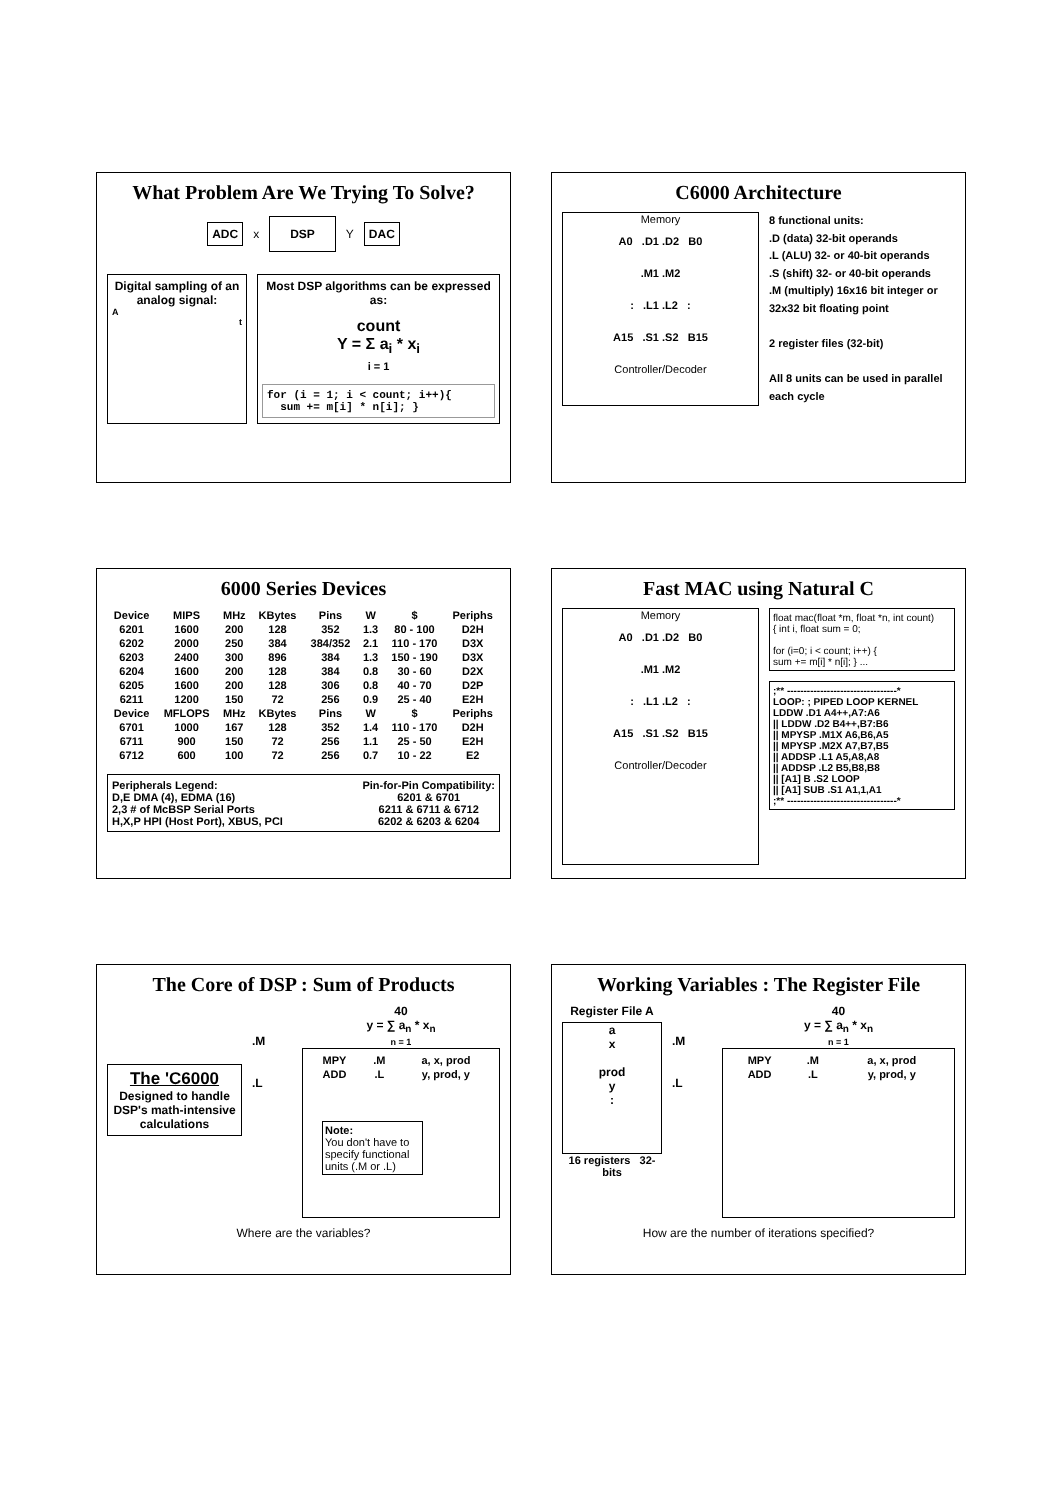What Problem Are We Trying To Solve?
ADC x DSP Y DAC
Digital sampling of an analog signal:
A
t
Most DSP algorithms can be expressed as:
count
Y = Σ a<sub>i</sub> * x<sub>i</sub>
i = 1
for (i = 1; i < count; i++){
sum += m[i] * n[i]; }
C6000 Architecture
Memory
A0 .D1 .D2 B0
.M1 .M2
: .L1 .L2 :
A15 .S1 .S2 B15
Controller/Decoder
8 functional units:
.D (data) 32-bit operands
.L (ALU) 32- or 40-bit operands
.S (shift) 32- or 40-bit operands
.M (multiply) 16x16 bit integer or 32x32 bit floating point
2 register files (32-bit)
All 8 units can be used in parallel each cycle
6000 Series Devices
| Device | MIPS | MHz | KBytes | Pins | W | $ | Periphs |
| --- | --- | --- | --- | --- | --- | --- | --- |
| 6201 | 1600 | 200 | 128 | 352 | 1.3 | 80 - 100 | D2H |
| 6202 | 2000 | 250 | 384 | 384/352 | 2.1 | 110 - 170 | D3X |
| 6203 | 2400 | 300 | 896 | 384 | 1.3 | 150 - 190 | D3X |
| 6204 | 1600 | 200 | 128 | 384 | 0.8 | 30 - 60 | D2X |
| 6205 | 1600 | 200 | 128 | 306 | 0.8 | 40 - 70 | D2P |
| 6211 | 1200 | 150 | 72 | 256 | 0.9 | 25 - 40 | E2H |
| Device | MFLOPS | MHz | KBytes | Pins | W | $ | Periphs |
| 6701 | 1000 | 167 | 128 | 352 | 1.4 | 110 - 170 | D2H |
| 6711 | 900 | 150 | 72 | 256 | 1.1 | 25 - 50 | E2H |
| 6712 | 600 | 100 | 72 | 256 | 0.7 | 10 - 22 | E2 |
Peripherals Legend:
D,E DMA (4), EDMA (16)
2,3 # of McBSP Serial Ports
H,X,P HPI (Host Port), XBUS, PCI
Pin-for-Pin Compatibility:
6201 & 6701
6211 & 6711 & 6712
6202 & 6203 & 6204
Fast MAC using Natural C
Memory
A0 .D1 .D2 B0
.M1 .M2
: .L1 .L2 :
A15 .S1 .S2 B15
Controller/Decoder
float mac(float *m, float *n, int count)
{ int i, float sum = 0;
for (i=0; i < count; i++) {
sum += m[i] * n[i]; } ...
;** ---------------------------------*
LOOP: ; PIPED LOOP KERNEL
LDDW .D1 A4++,A7:A6
|| LDDW .D2 B4++,B7:B6
|| MPYSP .M1X A6,B6,A5
|| MPYSP .M2X A7,B7,B5
|| ADDSP .L1 A5,A8,A8
|| ADDSP .L2 B5,B8,B8
|| [A1] B .S2 LOOP
|| [A1] SUB .S1 A1,1,A1
;** ---------------------------------*
The Core of DSP : Sum of Products
The 'C6000
Designed to handle DSP's math-intensive calculations
.M
.L
40
y = ∑ a<sub>n</sub> * x<sub>n</sub>
n = 1
| MPY | .M | a, x, prod |
| ADD | .L | y, prod, y |
Note:
You don't have to specify functional units (.M or .L)
Where are the variables?
Working Variables : The Register File
Register File A
a
x
prod
y
:
16 registers 32-bits
.M
.L
40
y = ∑ a<sub>n</sub> * x<sub>n</sub>
n = 1
| MPY | .M | a, x, prod |
| ADD | .L | y, prod, y |
How are the number of iterations specified?